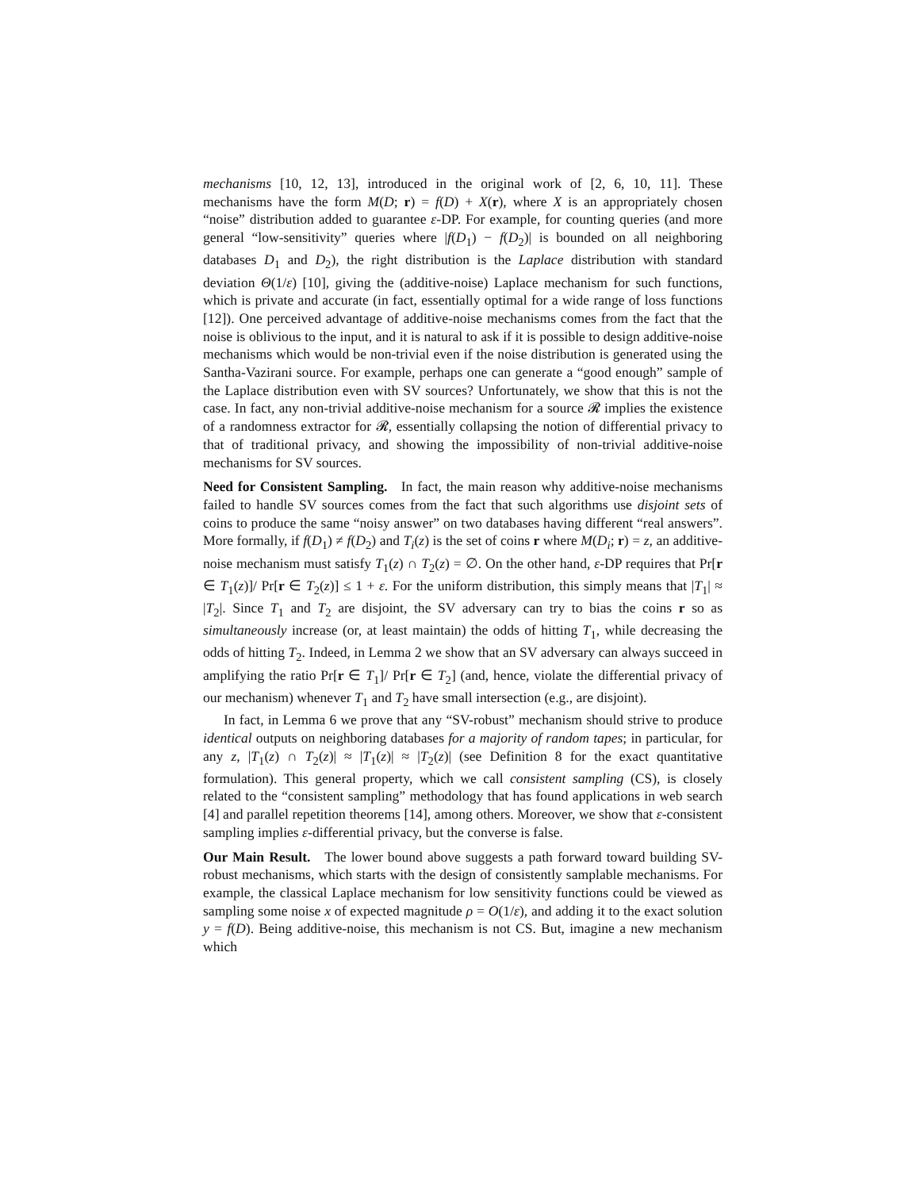mechanisms [10, 12, 13], introduced in the original work of [2, 6, 10, 11]. These mechanisms have the form M(D; r) = f(D) + X(r), where X is an appropriately chosen “noise” distribution added to guarantee ε-DP. For example, for counting queries (and more general “low-sensitivity” queries where |f(D<sub>1</sub>) − f(D<sub>2</sub>)| is bounded on all neighboring databases D<sub>1</sub> and D<sub>2</sub>), the right distribution is the Laplace distribution with standard deviation Θ(1/ε) [10], giving the (additive-noise) Laplace mechanism for such functions, which is private and accurate (in fact, essentially optimal for a wide range of loss functions [12]). One perceived advantage of additive-noise mechanisms comes from the fact that the noise is oblivious to the input, and it is natural to ask if it is possible to design additive-noise mechanisms which would be non-trivial even if the noise distribution is generated using the Santha-Vazirani source. For example, perhaps one can generate a “good enough” sample of the Laplace distribution even with SV sources? Unfortunately, we show that this is not the case. In fact, any non-trivial additive-noise mechanism for a source 𝓡 implies the existence of a randomness extractor for 𝓡, essentially collapsing the notion of differential privacy to that of traditional privacy, and showing the impossibility of non-trivial additive-noise mechanisms for SV sources.
Need for Consistent Sampling. In fact, the main reason why additive-noise mechanisms failed to handle SV sources comes from the fact that such algorithms use disjoint sets of coins to produce the same “noisy answer” on two databases having different “real answers”. More formally, if f(D<sub>1</sub>) ≠ f(D<sub>2</sub>) and T<sub>i</sub>(z) is the set of coins r where M(D<sub>i</sub>; r) = z, an additive-noise mechanism must satisfy T<sub>1</sub>(z) ∩ T<sub>2</sub>(z) = ∅. On the other hand, ε-DP requires that Pr[r ∈ T<sub>1</sub>(z)]/ Pr[r ∈ T<sub>2</sub>(z)] ≤ 1 + ε. For the uniform distribution, this simply means that |T<sub>1</sub>| ≈ |T<sub>2</sub>|. Since T<sub>1</sub> and T<sub>2</sub> are disjoint, the SV adversary can try to bias the coins r so as simultaneously increase (or, at least maintain) the odds of hitting T<sub>1</sub>, while decreasing the odds of hitting T<sub>2</sub>. Indeed, in Lemma 2 we show that an SV adversary can always succeed in amplifying the ratio Pr[r ∈ T<sub>1</sub>]/ Pr[r ∈ T<sub>2</sub>] (and, hence, violate the differential privacy of our mechanism) whenever T<sub>1</sub> and T<sub>2</sub> have small intersection (e.g., are disjoint).
In fact, in Lemma 6 we prove that any “SV-robust” mechanism should strive to produce identical outputs on neighboring databases for a majority of random tapes; in particular, for any z, |T<sub>1</sub>(z) ∩ T<sub>2</sub>(z)| ≈ |T<sub>1</sub>(z)| ≈ |T<sub>2</sub>(z)| (see Definition 8 for the exact quantitative formulation). This general property, which we call consistent sampling (CS), is closely related to the “consistent sampling” methodology that has found applications in web search [4] and parallel repetition theorems [14], among others. Moreover, we show that ε-consistent sampling implies ε-differential privacy, but the converse is false.
Our Main Result. The lower bound above suggests a path forward toward building SV-robust mechanisms, which starts with the design of consistently samplable mechanisms. For example, the classical Laplace mechanism for low sensitivity functions could be viewed as sampling some noise x of expected magnitude ρ = O(1/ε), and adding it to the exact solution y = f(D). Being additive-noise, this mechanism is not CS. But, imagine a new mechanism which